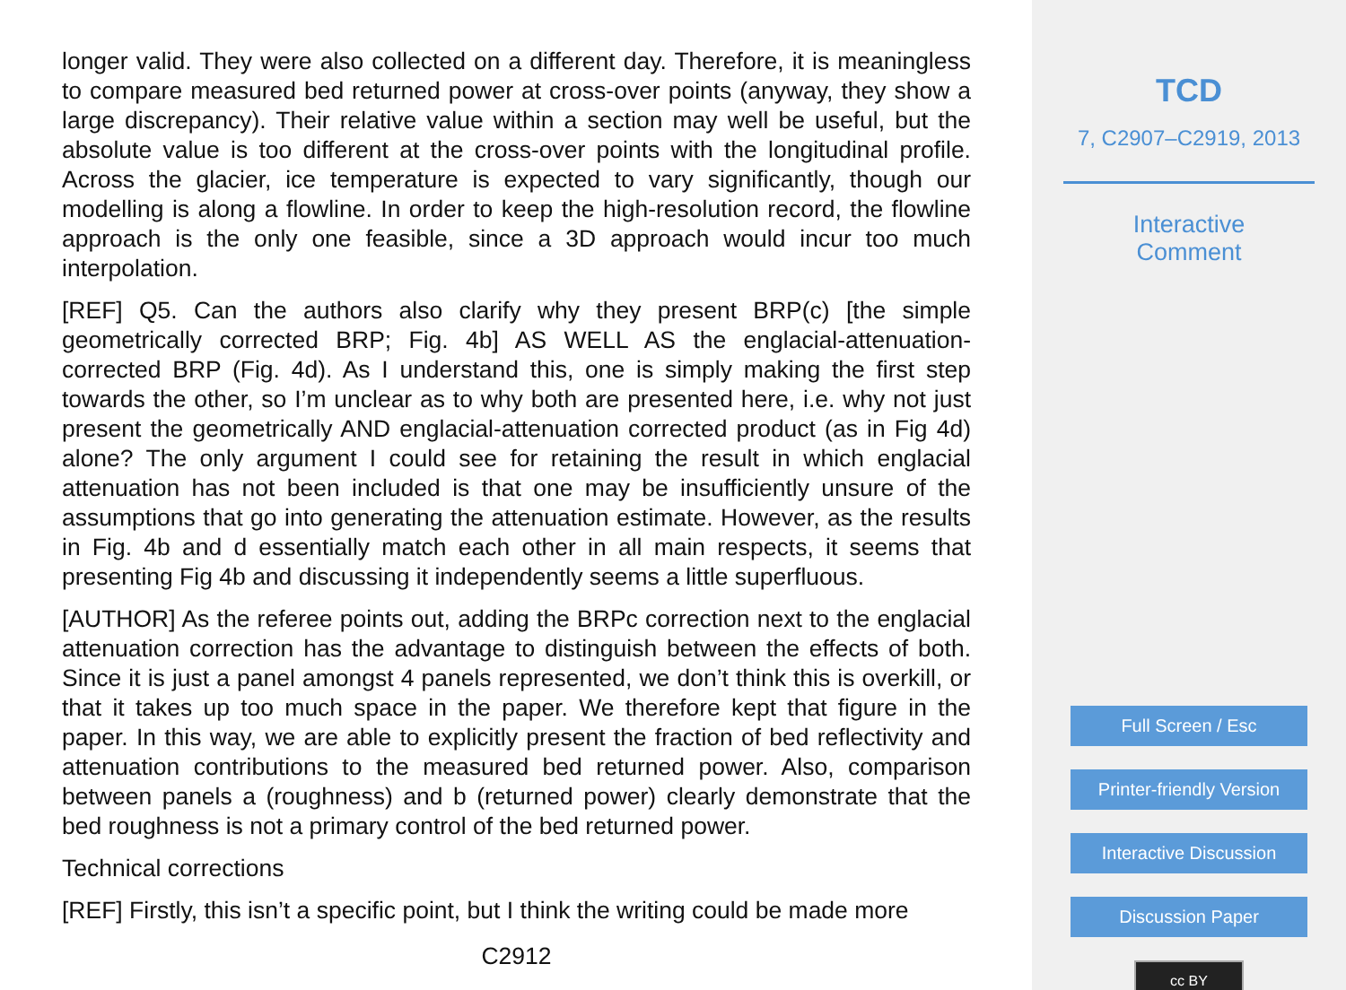longer valid. They were also collected on a different day. Therefore, it is meaningless to compare measured bed returned power at cross-over points (anyway, they show a large discrepancy). Their relative value within a section may well be useful, but the absolute value is too different at the cross-over points with the longitudinal profile. Across the glacier, ice temperature is expected to vary significantly, though our modelling is along a flowline. In order to keep the high-resolution record, the flowline approach is the only one feasible, since a 3D approach would incur too much interpolation.
[REF] Q5. Can the authors also clarify why they present BRP(c) [the simple geometrically corrected BRP; Fig. 4b] AS WELL AS the englacial-attenuation-corrected BRP (Fig. 4d). As I understand this, one is simply making the first step towards the other, so I’m unclear as to why both are presented here, i.e. why not just present the geometrically AND englacial-attenuation corrected product (as in Fig 4d) alone? The only argument I could see for retaining the result in which englacial attenuation has not been included is that one may be insufficiently unsure of the assumptions that go into generating the attenuation estimate. However, as the results in Fig. 4b and d essentially match each other in all main respects, it seems that presenting Fig 4b and discussing it independently seems a little superfluous.
[AUTHOR] As the referee points out, adding the BRPc correction next to the englacial attenuation correction has the advantage to distinguish between the effects of both. Since it is just a panel amongst 4 panels represented, we don’t think this is overkill, or that it takes up too much space in the paper. We therefore kept that figure in the paper. In this way, we are able to explicitly present the fraction of bed reflectivity and attenuation contributions to the measured bed returned power. Also, comparison between panels a (roughness) and b (returned power) clearly demonstrate that the bed roughness is not a primary control of the bed returned power.
Technical corrections
[REF] Firstly, this isn’t a specific point, but I think the writing could be made more
C2912
TCD
7, C2907–C2919, 2013
Interactive
Comment
Full Screen / Esc
Printer-friendly Version
Interactive Discussion
Discussion Paper
cc BY